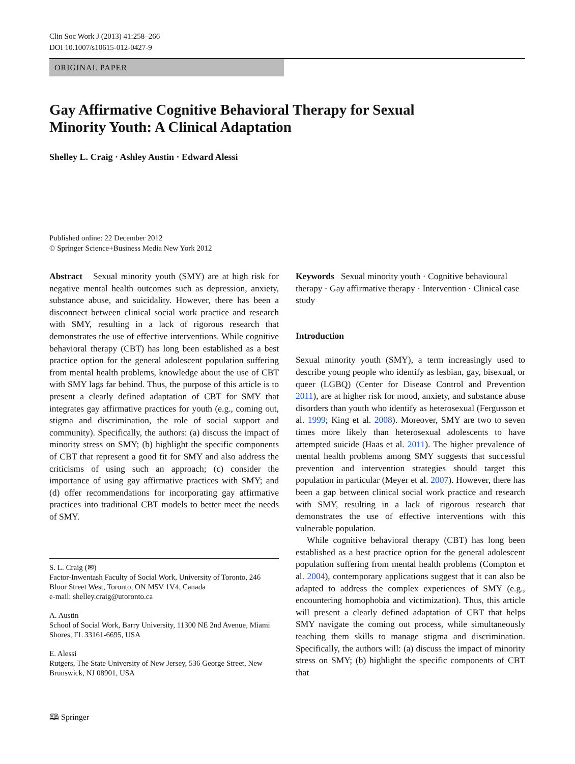Clin Soc Work J (2013) 41:258–266
DOI 10.1007/s10615-012-0427-9
ORIGINAL PAPER
Gay Affirmative Cognitive Behavioral Therapy for Sexual
Minority Youth: A Clinical Adaptation
Shelley L. Craig · Ashley Austin · Edward Alessi
Published online: 22 December 2012
© Springer Science+Business Media New York 2012
Abstract Sexual minority youth (SMY) are at high risk for negative mental health outcomes such as depression, anxiety, substance abuse, and suicidality. However, there has been a disconnect between clinical social work practice and research with SMY, resulting in a lack of rigorous research that demonstrates the use of effective interventions. While cognitive behavioral therapy (CBT) has long been established as a best practice option for the general adolescent population suffering from mental health problems, knowledge about the use of CBT with SMY lags far behind. Thus, the purpose of this article is to present a clearly defined adaptation of CBT for SMY that integrates gay affirmative practices for youth (e.g., coming out, stigma and discrimination, the role of social support and community). Specifically, the authors: (a) discuss the impact of minority stress on SMY; (b) highlight the specific components of CBT that represent a good fit for SMY and also address the criticisms of using such an approach; (c) consider the importance of using gay affirmative practices with SMY; and (d) offer recommendations for incorporating gay affirmative practices into traditional CBT models to better meet the needs of SMY.
S. L. Craig (✉)
Factor-Inwentash Faculty of Social Work, University of Toronto, 246 Bloor Street West, Toronto, ON M5V 1V4, Canada
e-mail: shelley.craig@utoronto.ca
A. Austin
School of Social Work, Barry University, 11300 NE 2nd Avenue, Miami Shores, FL 33161-6695, USA
E. Alessi
Rutgers, The State University of New Jersey, 536 George Street, New Brunswick, NJ 08901, USA
Keywords Sexual minority youth · Cognitive behavioural therapy · Gay affirmative therapy · Intervention · Clinical case study
Introduction
Sexual minority youth (SMY), a term increasingly used to describe young people who identify as lesbian, gay, bisexual, or queer (LGBQ) (Center for Disease Control and Prevention 2011), are at higher risk for mood, anxiety, and substance abuse disorders than youth who identify as heterosexual (Fergusson et al. 1999; King et al. 2008). Moreover, SMY are two to seven times more likely than heterosexual adolescents to have attempted suicide (Haas et al. 2011). The higher prevalence of mental health problems among SMY suggests that successful prevention and intervention strategies should target this population in particular (Meyer et al. 2007). However, there has been a gap between clinical social work practice and research with SMY, resulting in a lack of rigorous research that demonstrates the use of effective interventions with this vulnerable population.
While cognitive behavioral therapy (CBT) has long been established as a best practice option for the general adolescent population suffering from mental health problems (Compton et al. 2004), contemporary applications suggest that it can also be adapted to address the complex experiences of SMY (e.g., encountering homophobia and victimization). Thus, this article will present a clearly defined adaptation of CBT that helps SMY navigate the coming out process, while simultaneously teaching them skills to manage stigma and discrimination. Specifically, the authors will: (a) discuss the impact of minority stress on SMY; (b) highlight the specific components of CBT that
🕮 Springer